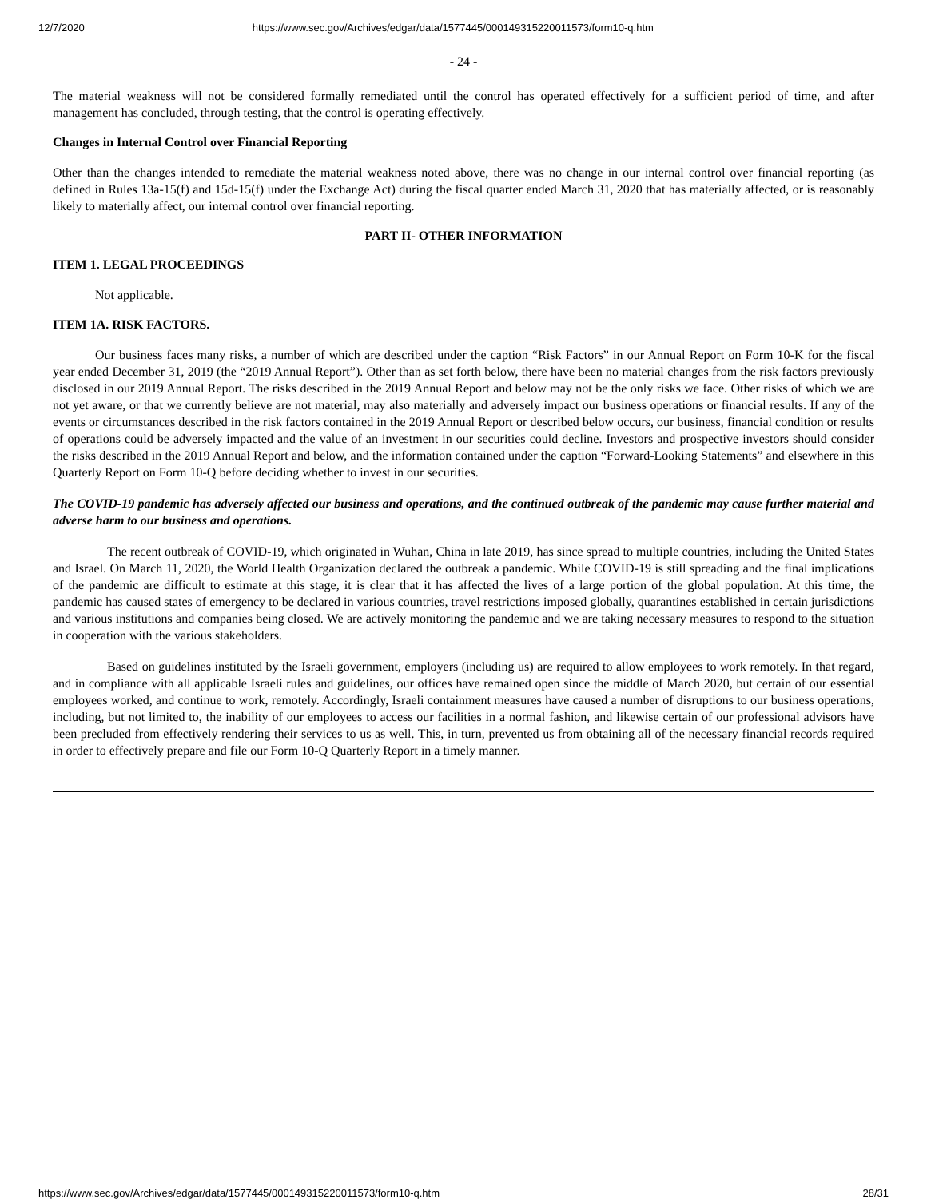12/7/2020 https://www.sec.gov/Archives/edgar/data/1577445/000149315220011573/form10-q.htm
- 24 -
The material weakness will not be considered formally remediated until the control has operated effectively for a sufficient period of time, and after management has concluded, through testing, that the control is operating effectively.
Changes in Internal Control over Financial Reporting
Other than the changes intended to remediate the material weakness noted above, there was no change in our internal control over financial reporting (as defined in Rules 13a-15(f) and 15d-15(f) under the Exchange Act) during the fiscal quarter ended March 31, 2020 that has materially affected, or is reasonably likely to materially affect, our internal control over financial reporting.
PART II- OTHER INFORMATION
ITEM 1. LEGAL PROCEEDINGS
Not applicable.
ITEM 1A. RISK FACTORS.
Our business faces many risks, a number of which are described under the caption “Risk Factors” in our Annual Report on Form 10-K for the fiscal year ended December 31, 2019 (the “2019 Annual Report”). Other than as set forth below, there have been no material changes from the risk factors previously disclosed in our 2019 Annual Report. The risks described in the 2019 Annual Report and below may not be the only risks we face. Other risks of which we are not yet aware, or that we currently believe are not material, may also materially and adversely impact our business operations or financial results. If any of the events or circumstances described in the risk factors contained in the 2019 Annual Report or described below occurs, our business, financial condition or results of operations could be adversely impacted and the value of an investment in our securities could decline. Investors and prospective investors should consider the risks described in the 2019 Annual Report and below, and the information contained under the caption “Forward-Looking Statements” and elsewhere in this Quarterly Report on Form 10-Q before deciding whether to invest in our securities.
The COVID-19 pandemic has adversely affected our business and operations, and the continued outbreak of the pandemic may cause further material and adverse harm to our business and operations.
The recent outbreak of COVID-19, which originated in Wuhan, China in late 2019, has since spread to multiple countries, including the United States and Israel. On March 11, 2020, the World Health Organization declared the outbreak a pandemic. While COVID-19 is still spreading and the final implications of the pandemic are difficult to estimate at this stage, it is clear that it has affected the lives of a large portion of the global population. At this time, the pandemic has caused states of emergency to be declared in various countries, travel restrictions imposed globally, quarantines established in certain jurisdictions and various institutions and companies being closed. We are actively monitoring the pandemic and we are taking necessary measures to respond to the situation in cooperation with the various stakeholders.
Based on guidelines instituted by the Israeli government, employers (including us) are required to allow employees to work remotely. In that regard, and in compliance with all applicable Israeli rules and guidelines, our offices have remained open since the middle of March 2020, but certain of our essential employees worked, and continue to work, remotely. Accordingly, Israeli containment measures have caused a number of disruptions to our business operations, including, but not limited to, the inability of our employees to access our facilities in a normal fashion, and likewise certain of our professional advisors have been precluded from effectively rendering their services to us as well. This, in turn, prevented us from obtaining all of the necessary financial records required in order to effectively prepare and file our Form 10-Q Quarterly Report in a timely manner.
https://www.sec.gov/Archives/edgar/data/1577445/000149315220011573/form10-q.htm 28/31